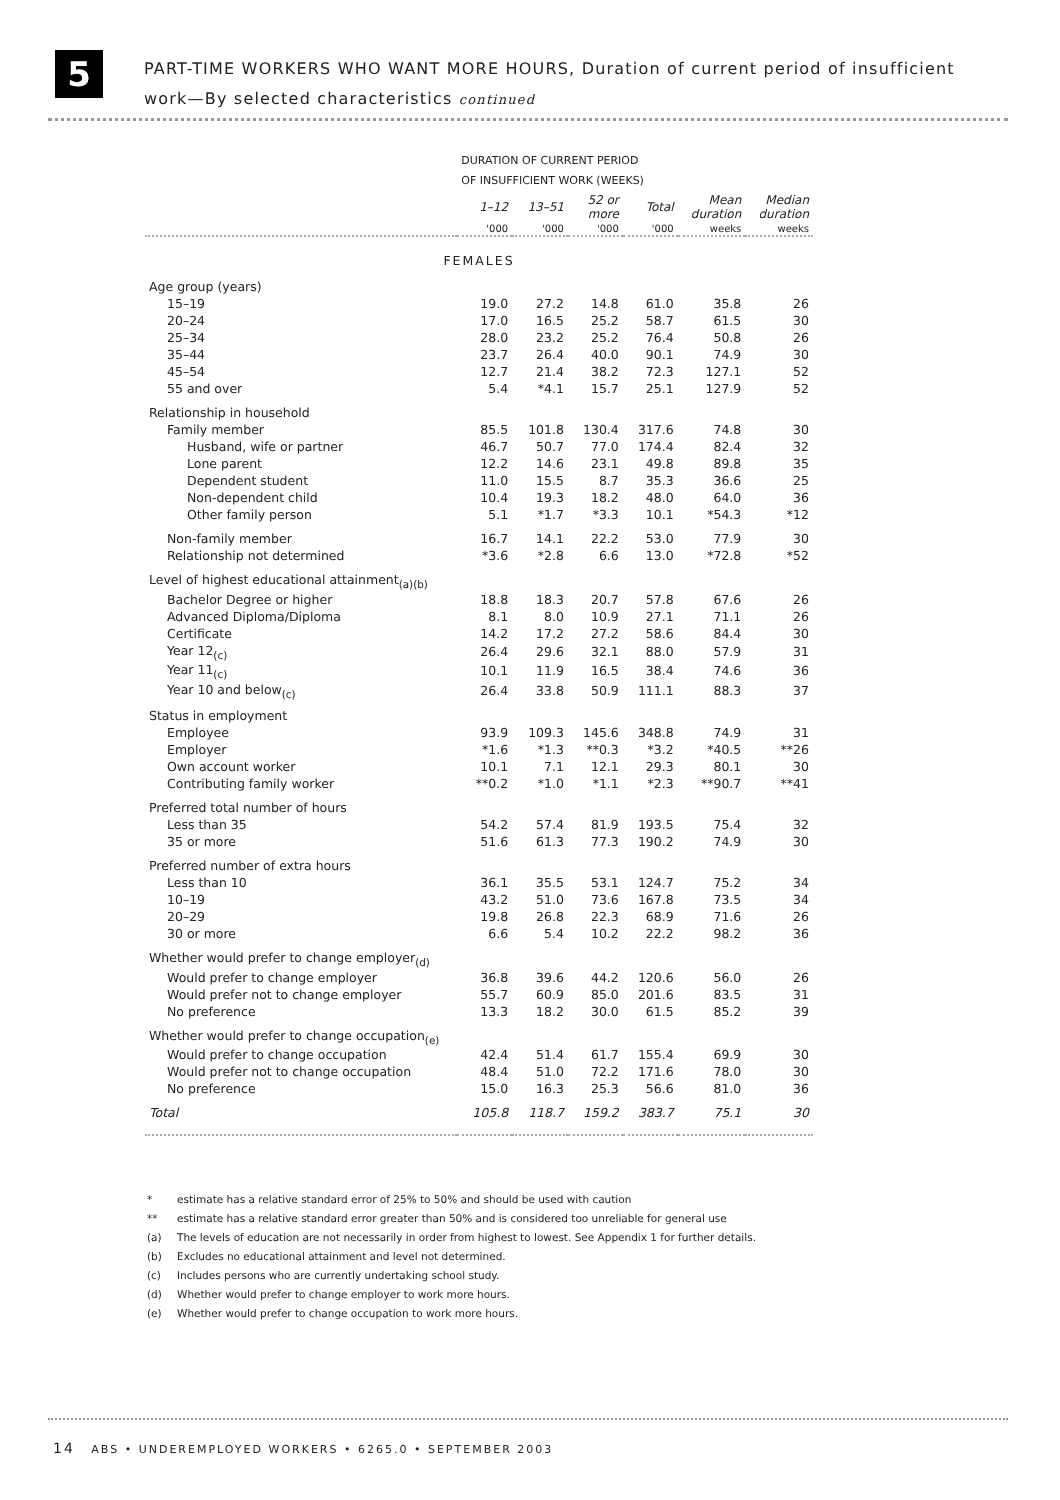5
PART-TIME WORKERS WHO WANT MORE HOURS, Duration of current period of insufficient
work—By selected characteristics continued
| | DURATION OF CURRENT PERIOD OF INSUFFICIENT WORK (WEEKS) | | | | | |
| | 1–12 | 13–51 | 52 or more | Total | Mean duration | Median duration |
| | '000 | '000 | '000 | '000 | weeks | weeks |
| FEMALES | | | | | | |
| Age group (years) | | | | | | |
| 15–19 | 19.0 | 27.2 | 14.8 | 61.0 | 35.8 | 26 |
| 20–24 | 17.0 | 16.5 | 25.2 | 58.7 | 61.5 | 30 |
| 25–34 | 28.0 | 23.2 | 25.2 | 76.4 | 50.8 | 26 |
| 35–44 | 23.7 | 26.4 | 40.0 | 90.1 | 74.9 | 30 |
| 45–54 | 12.7 | 21.4 | 38.2 | 72.3 | 127.1 | 52 |
| 55 and over | 5.4 | *4.1 | 15.7 | 25.1 | 127.9 | 52 |
| Relationship in household | | | | | | |
| Family member | 85.5 | 101.8 | 130.4 | 317.6 | 74.8 | 30 |
| Husband, wife or partner | 46.7 | 50.7 | 77.0 | 174.4 | 82.4 | 32 |
| Lone parent | 12.2 | 14.6 | 23.1 | 49.8 | 89.8 | 35 |
| Dependent student | 11.0 | 15.5 | 8.7 | 35.3 | 36.6 | 25 |
| Non-dependent child | 10.4 | 19.3 | 18.2 | 48.0 | 64.0 | 36 |
| Other family person | 5.1 | *1.7 | *3.3 | 10.1 | *54.3 | *12 |
| Non-family member | 16.7 | 14.1 | 22.2 | 53.0 | 77.9 | 30 |
| Relationship not determined | *3.6 | *2.8 | 6.6 | 13.0 | *72.8 | *52 |
| Level of highest educational attainment<sub>(a)(b)</sub> | | | | | | |
| Bachelor Degree or higher | 18.8 | 18.3 | 20.7 | 57.8 | 67.6 | 26 |
| Advanced Diploma/Diploma | 8.1 | 8.0 | 10.9 | 27.1 | 71.1 | 26 |
| Certificate | 14.2 | 17.2 | 27.2 | 58.6 | 84.4 | 30 |
| Year 12<sub>(c)</sub> | 26.4 | 29.6 | 32.1 | 88.0 | 57.9 | 31 |
| Year 11<sub>(c)</sub> | 10.1 | 11.9 | 16.5 | 38.4 | 74.6 | 36 |
| Year 10 and below<sub>(c)</sub> | 26.4 | 33.8 | 50.9 | 111.1 | 88.3 | 37 |
| Status in employment | | | | | | |
| Employee | 93.9 | 109.3 | 145.6 | 348.8 | 74.9 | 31 |
| Employer | *1.6 | *1.3 | **0.3 | *3.2 | *40.5 | **26 |
| Own account worker | 10.1 | 7.1 | 12.1 | 29.3 | 80.1 | 30 |
| Contributing family worker | **0.2 | *1.0 | *1.1 | *2.3 | **90.7 | **41 |
| Preferred total number of hours | | | | | | |
| Less than 35 | 54.2 | 57.4 | 81.9 | 193.5 | 75.4 | 32 |
| 35 or more | 51.6 | 61.3 | 77.3 | 190.2 | 74.9 | 30 |
| Preferred number of extra hours | | | | | | |
| Less than 10 | 36.1 | 35.5 | 53.1 | 124.7 | 75.2 | 34 |
| 10–19 | 43.2 | 51.0 | 73.6 | 167.8 | 73.5 | 34 |
| 20–29 | 19.8 | 26.8 | 22.3 | 68.9 | 71.6 | 26 |
| 30 or more | 6.6 | 5.4 | 10.2 | 22.2 | 98.2 | 36 |
| Whether would prefer to change employer<sub>(d)</sub> | | | | | | |
| Would prefer to change employer | 36.8 | 39.6 | 44.2 | 120.6 | 56.0 | 26 |
| Would prefer not to change employer | 55.7 | 60.9 | 85.0 | 201.6 | 83.5 | 31 |
| No preference | 13.3 | 18.2 | 30.0 | 61.5 | 85.2 | 39 |
| Whether would prefer to change occupation<sub>(e)</sub> | | | | | | |
| Would prefer to change occupation | 42.4 | 51.4 | 61.7 | 155.4 | 69.9 | 30 |
| Would prefer not to change occupation | 48.4 | 51.0 | 72.2 | 171.6 | 78.0 | 30 |
| No preference | 15.0 | 16.3 | 25.3 | 56.6 | 81.0 | 36 |
| Total | 105.8 | 118.7 | 159.2 | 383.7 | 75.1 | 30 |
* estimate has a relative standard error of 25% to 50% and should be used with caution
** estimate has a relative standard error greater than 50% and is considered too unreliable for general use
(a) The levels of education are not necessarily in order from highest to lowest. See Appendix 1 for further details.
(b) Excludes no educational attainment and level not determined.
(c) Includes persons who are currently undertaking school study.
(d) Whether would prefer to change employer to work more hours.
(e) Whether would prefer to change occupation to work more hours.
14 ABS • UNDEREMPLOYED WORKERS • 6265.0 • SEPTEMBER 2003